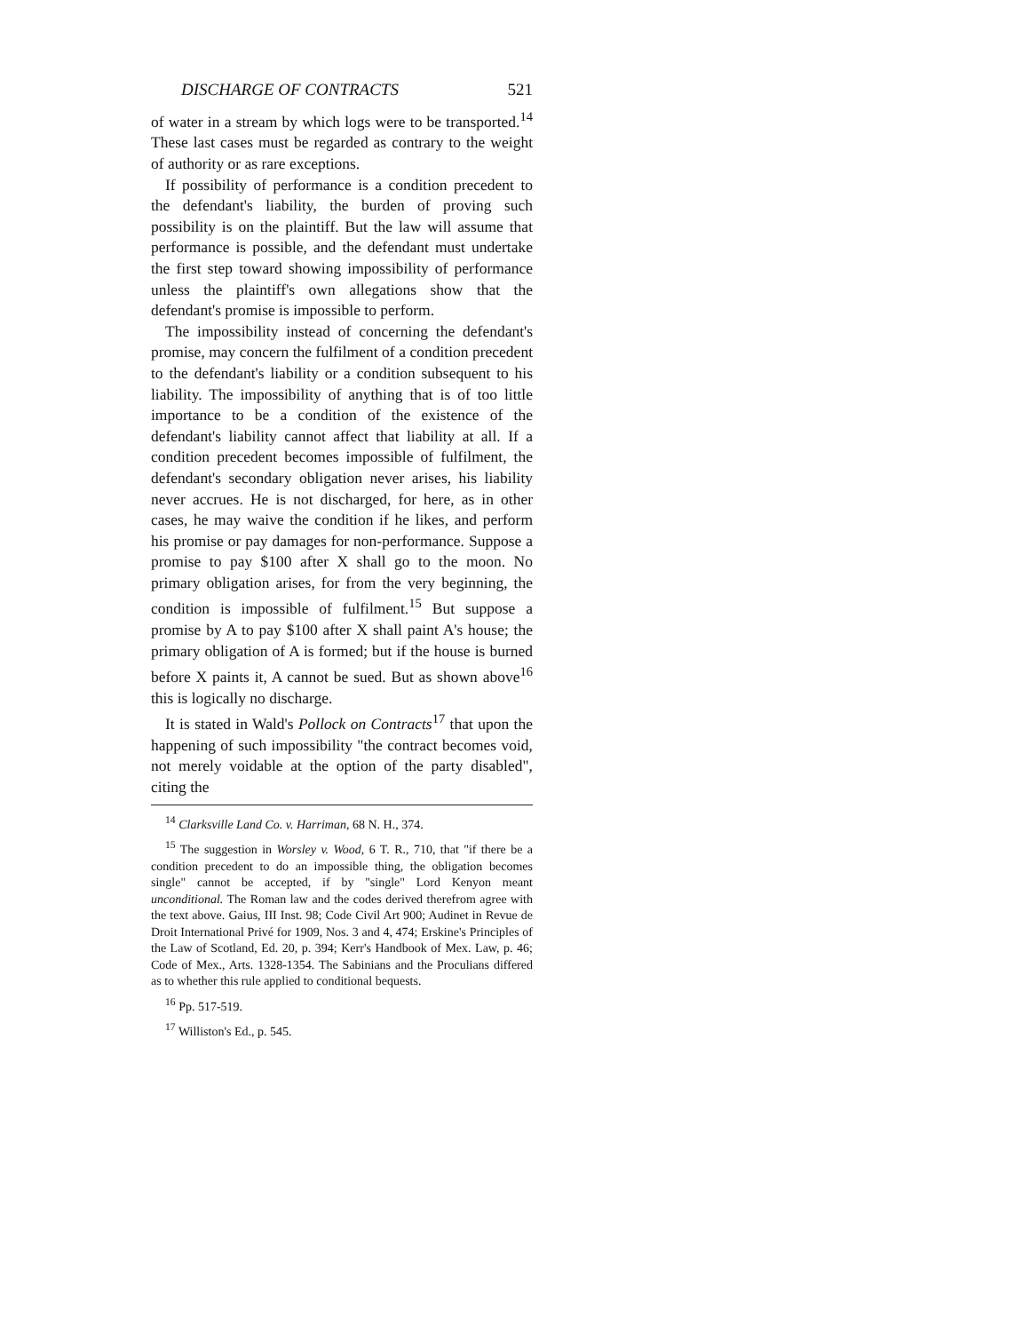DISCHARGE OF CONTRACTS 521
of water in a stream by which logs were to be transported.<sup>14</sup> These last cases must be regarded as contrary to the weight of authority or as rare exceptions.
If possibility of performance is a condition precedent to the defendant's liability, the burden of proving such possibility is on the plaintiff. But the law will assume that performance is possible, and the defendant must undertake the first step toward showing impossibility of performance unless the plaintiff's own allegations show that the defendant's promise is impossible to perform.
The impossibility instead of concerning the defendant's promise, may concern the fulfilment of a condition precedent to the defendant's liability or a condition subsequent to his liability. The impossibility of anything that is of too little importance to be a condition of the existence of the defendant's liability cannot affect that liability at all. If a condition precedent becomes impossible of fulfilment, the defendant's secondary obligation never arises, his liability never accrues. He is not discharged, for here, as in other cases, he may waive the condition if he likes, and perform his promise or pay damages for non-performance. Suppose a promise to pay $100 after X shall go to the moon. No primary obligation arises, for from the very beginning, the condition is impossible of fulfilment.<sup>15</sup> But suppose a promise by A to pay $100 after X shall paint A's house; the primary obligation of A is formed; but if the house is burned before X paints it, A cannot be sued. But as shown above<sup>16</sup> this is logically no discharge.
It is stated in Wald's Pollock on Contracts<sup>17</sup> that upon the happening of such impossibility "the contract becomes void, not merely voidable at the option of the party disabled", citing the
<sup>14</sup> Clarksville Land Co. v. Harriman, 68 N. H., 374.
<sup>15</sup> The suggestion in Worsley v. Wood, 6 T. R., 710, that "if there be a condition precedent to do an impossible thing, the obligation becomes single" cannot be accepted, if by "single" Lord Kenyon meant unconditional. The Roman law and the codes derived therefrom agree with the text above. Gaius, III Inst. 98; Code Civil Art 900; Audinet in Revue de Droit International Privé for 1909, Nos. 3 and 4, 474; Erskine's Principles of the Law of Scotland, Ed. 20, p. 394; Kerr's Handbook of Mex. Law, p. 46; Code of Mex., Arts. 1328-1354. The Sabinians and the Proculians differed as to whether this rule applied to conditional bequests.
<sup>16</sup> Pp. 517-519.
<sup>17</sup> Williston's Ed., p. 545.